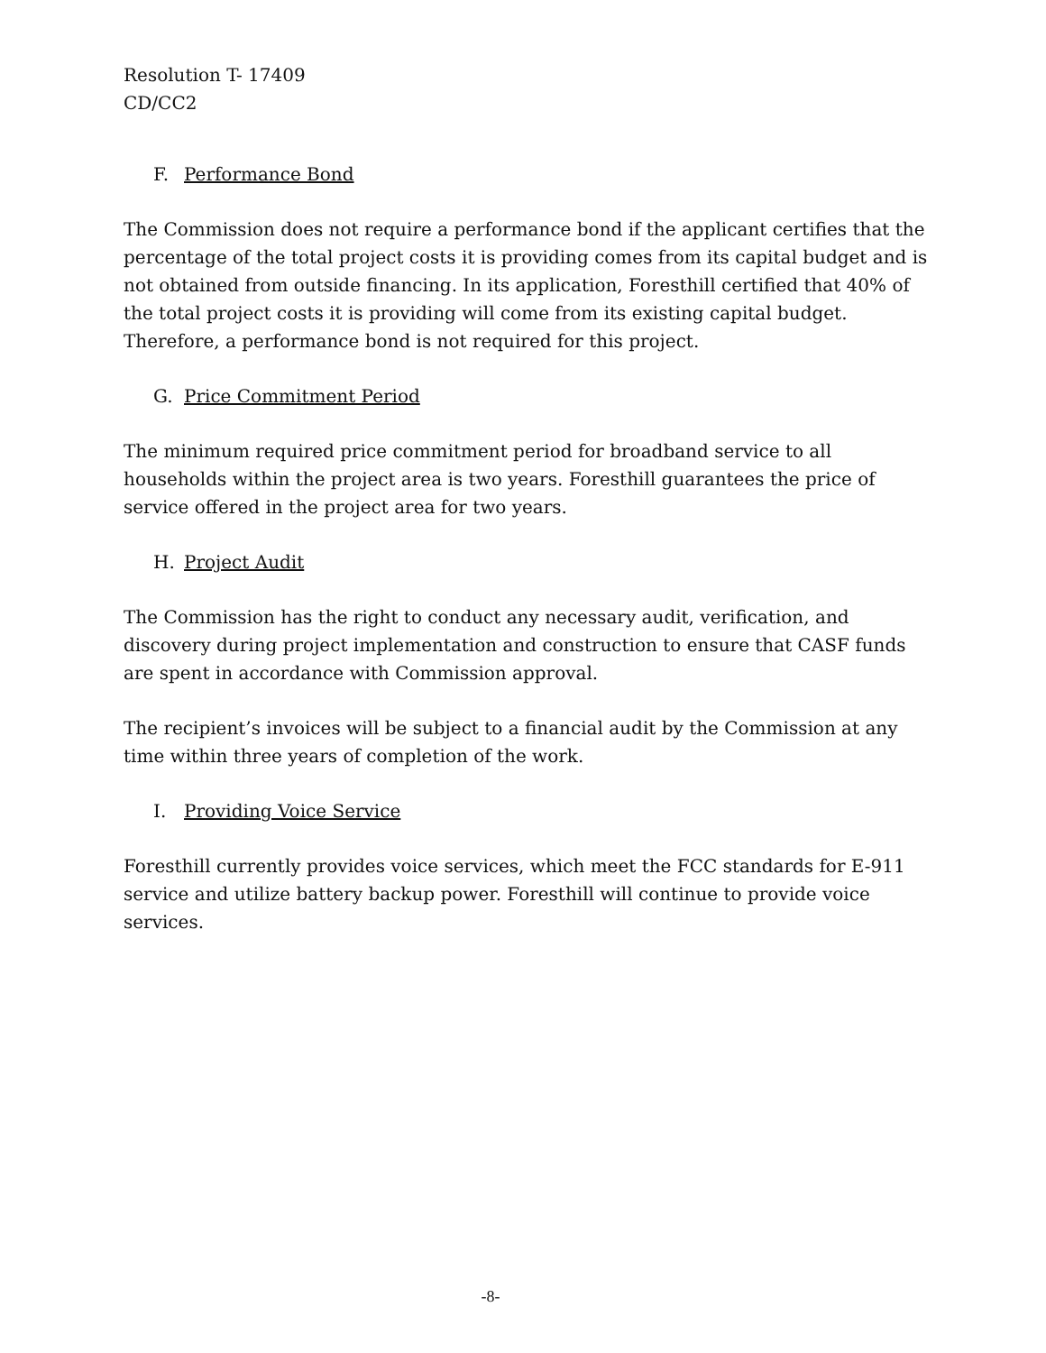Resolution T- 17409
CD/CC2
F. Performance Bond
The Commission does not require a performance bond if the applicant certifies that the percentage of the total project costs it is providing comes from its capital budget and is not obtained from outside financing. In its application, Foresthill certified that 40% of the total project costs it is providing will come from its existing capital budget. Therefore, a performance bond is not required for this project.
G. Price Commitment Period
The minimum required price commitment period for broadband service to all households within the project area is two years. Foresthill guarantees the price of service offered in the project area for two years.
H. Project Audit
The Commission has the right to conduct any necessary audit, verification, and discovery during project implementation and construction to ensure that CASF funds are spent in accordance with Commission approval.
The recipient’s invoices will be subject to a financial audit by the Commission at any time within three years of completion of the work.
I. Providing Voice Service
Foresthill currently provides voice services, which meet the FCC standards for E-911 service and utilize battery backup power. Foresthill will continue to provide voice services.
-8-